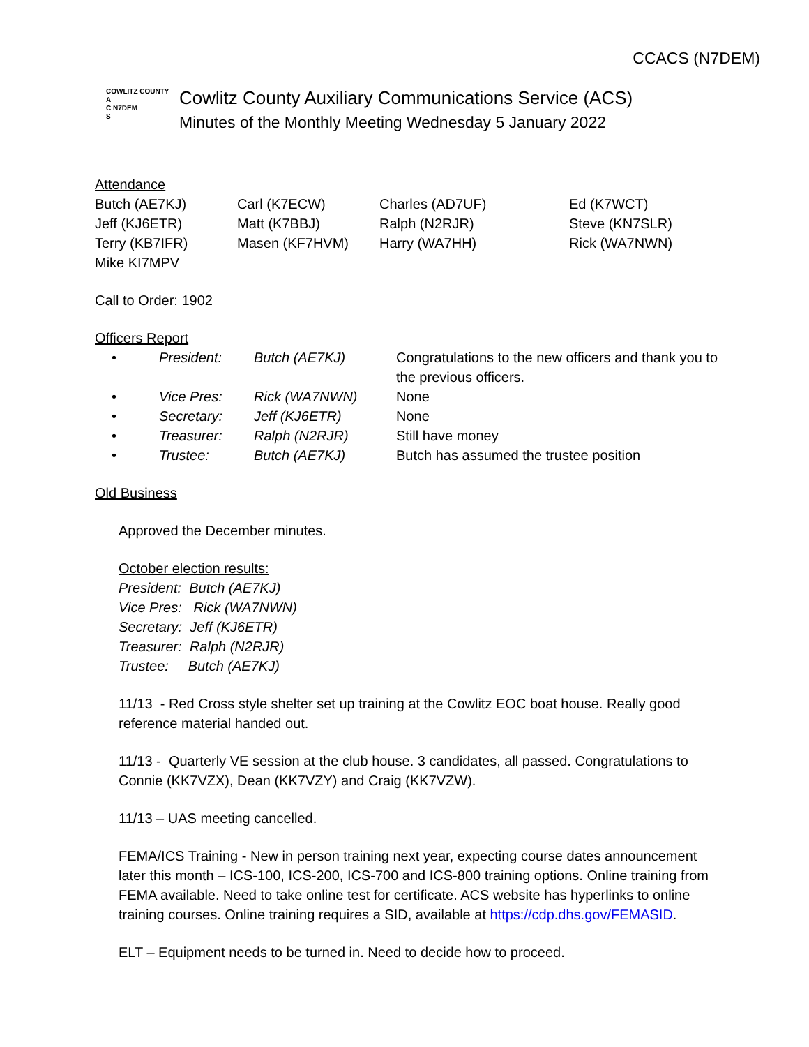CCACS (N7DEM)
COWLITZ COUNTY
A
C N7DEM
S
Cowlitz County Auxiliary Communications Service (ACS)
Minutes of the Monthly Meeting Wednesday 5 January 2022
Attendance
| Butch (AE7KJ) | Carl (K7ECW) | Charles (AD7UF) | Ed (K7WCT) |
| Jeff (KJ6ETR) | Matt (K7BBJ) | Ralph (N2RJR) | Steve (KN7SLR) |
| Terry (KB7IFR) | Masen (KF7HVM) | Harry (WA7HH) | Rick (WA7NWN) |
| Mike KI7MPV | | | |
Call to Order: 1902
Officers Report
| • | President: | Butch (AE7KJ) | Congratulations to the new officers and thank you to the previous officers. |
| • | Vice Pres: | Rick (WA7NWN) | None |
| • | Secretary: | Jeff (KJ6ETR) | None |
| • | Treasurer: | Ralph (N2RJR) | Still have money |
| • | Trustee: | Butch (AE7KJ) | Butch has assumed the trustee position |
Old Business
Approved the December minutes.
October election results:
President: Butch (AE7KJ)
Vice Pres: Rick (WA7NWN)
Secretary: Jeff (KJ6ETR)
Treasurer: Ralph (N2RJR)
Trustee: Butch (AE7KJ)
11/13 - Red Cross style shelter set up training at the Cowlitz EOC boat house. Really good reference material handed out.
11/13 - Quarterly VE session at the club house. 3 candidates, all passed. Congratulations to Connie (KK7VZX), Dean (KK7VZY) and Craig (KK7VZW).
11/13 – UAS meeting cancelled.
FEMA/ICS Training - New in person training next year, expecting course dates announcement later this month – ICS-100, ICS-200, ICS-700 and ICS-800 training options. Online training from FEMA available. Need to take online test for certificate. ACS website has hyperlinks to online training courses. Online training requires a SID, available at https://cdp.dhs.gov/FEMASID.
ELT – Equipment needs to be turned in. Need to decide how to proceed.